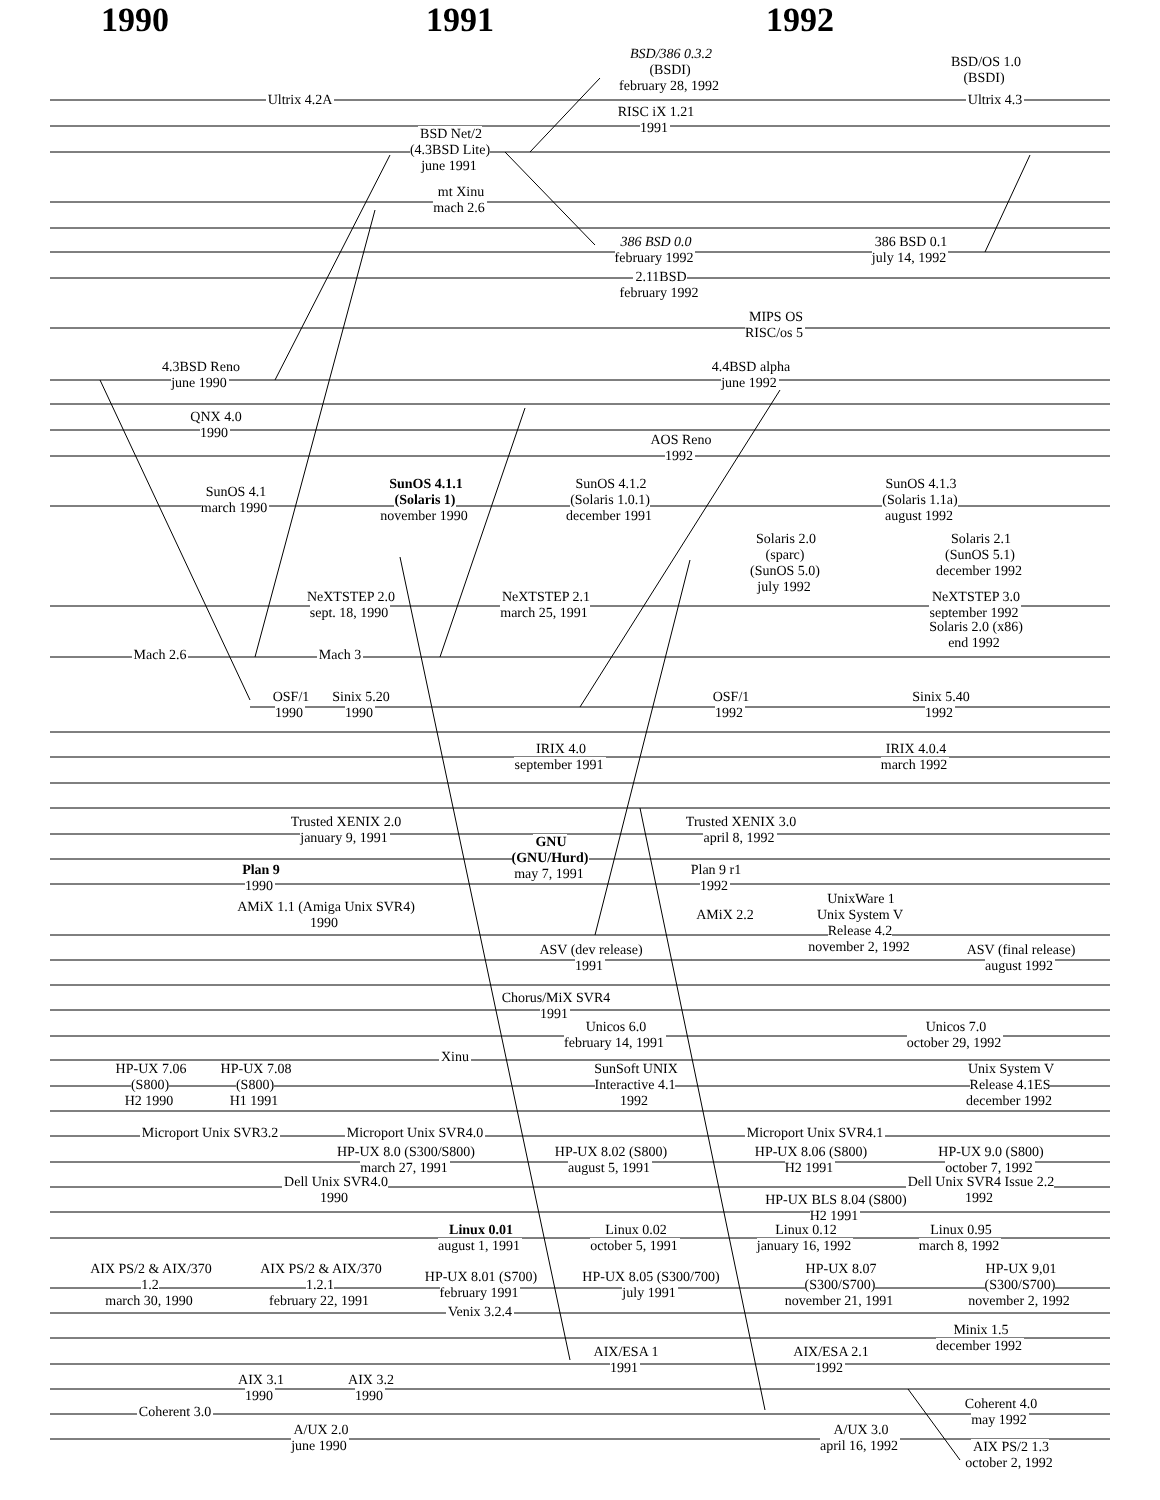1990
1991
1992
BSD/386 0.3.2
(BSDI)
february 28, 1992
BSD/OS 1.0
(BSDI)
Ultrix 4.2A
Ultrix 4.3
RISC iX 1.21
1991
BSD Net/2
(4.3BSD Lite)
june 1991
mt Xinu
mach 2.6
386 BSD 0.0
february 1992
386 BSD 0.1
july 14, 1992
2.11BSD
february 1992
MIPS OS
RISC/os 5
4.3BSD Reno
june 1990
4.4BSD alpha
june 1992
QNX 4.0
1990
AOS Reno
1992
SunOS 4.1
march 1990
SunOS 4.1.1
(Solaris 1)
november 1990
SunOS 4.1.2
(Solaris 1.0.1)
december 1991
SunOS 4.1.3
(Solaris 1.1a)
august 1992
Solaris 2.0
(sparc)
(SunOS 5.0)
july 1992
Solaris 2.1
(SunOS 5.1)
december 1992
NeXTSTEP 2.0
sept. 18, 1990
NeXTSTEP 2.1
march 25, 1991
NeXTSTEP 3.0
september 1992
Solaris 2.0 (x86)
end 1992
Mach 2.6
Mach 3
OSF/1
1990
Sinix 5.20
1990
OSF/1
1992
Sinix 5.40
1992
IRIX 4.0
september 1991
IRIX 4.0.4
march 1992
Trusted XENIX 2.0
january 9, 1991
Trusted XENIX 3.0
april 8, 1992
GNU
(GNU/Hurd)
may 7, 1991
Plan 9
1990
Plan 9 r1
1992
AMiX 1.1 (Amiga Unix SVR4)
1990
AMiX 2.2
UnixWare 1
Unix System V
Release 4.2
november 2, 1992
ASV (dev release)
1991
ASV (final release)
august 1992
Chorus/MiX SVR4
1991
Unicos 6.0
february 14, 1991
Unicos 7.0
october 29, 1992
Xinu
HP-UX 7.06
(S800)
H2 1990
HP-UX 7.08
(S800)
H1 1991
SunSoft UNIX
Interactive 4.1
1992
Unix System V
Release 4.1ES
december 1992
Microport Unix SVR3.2
Microport Unix SVR4.0
Microport Unix SVR4.1
HP-UX 8.0 (S300/S800)
march 27, 1991
HP-UX 8.02 (S800)
august 5, 1991
HP-UX 8.06 (S800)
H2 1991
HP-UX 9.0 (S800)
october 7, 1992
Dell Unix SVR4.0
1990
Dell Unix SVR4 Issue 2.2
1992
HP-UX BLS 8.04 (S800)
H2 1991
Linux 0.01
august 1, 1991
Linux 0.02
october 5, 1991
Linux 0.12
january 16, 1992
Linux 0.95
march 8, 1992
AIX PS/2 & AIX/370
1.2
march 30, 1990
AIX PS/2 & AIX/370
1.2.1
february 22, 1991
HP-UX 8.01 (S700)
february 1991
HP-UX 8.05 (S300/700)
july 1991
HP-UX 8.07
(S300/S700)
november 21, 1991
HP-UX 9,01
(S300/S700)
november 2, 1992
Venix 3.2.4
Minix 1.5
december 1992
AIX/ESA 1
1991
AIX/ESA 2.1
1992
AIX 3.1
1990
AIX 3.2
1990
Coherent 3.0
Coherent 4.0
may 1992
A/UX 2.0
june 1990
A/UX 3.0
april 16, 1992
AIX PS/2 1.3
october 2, 1992